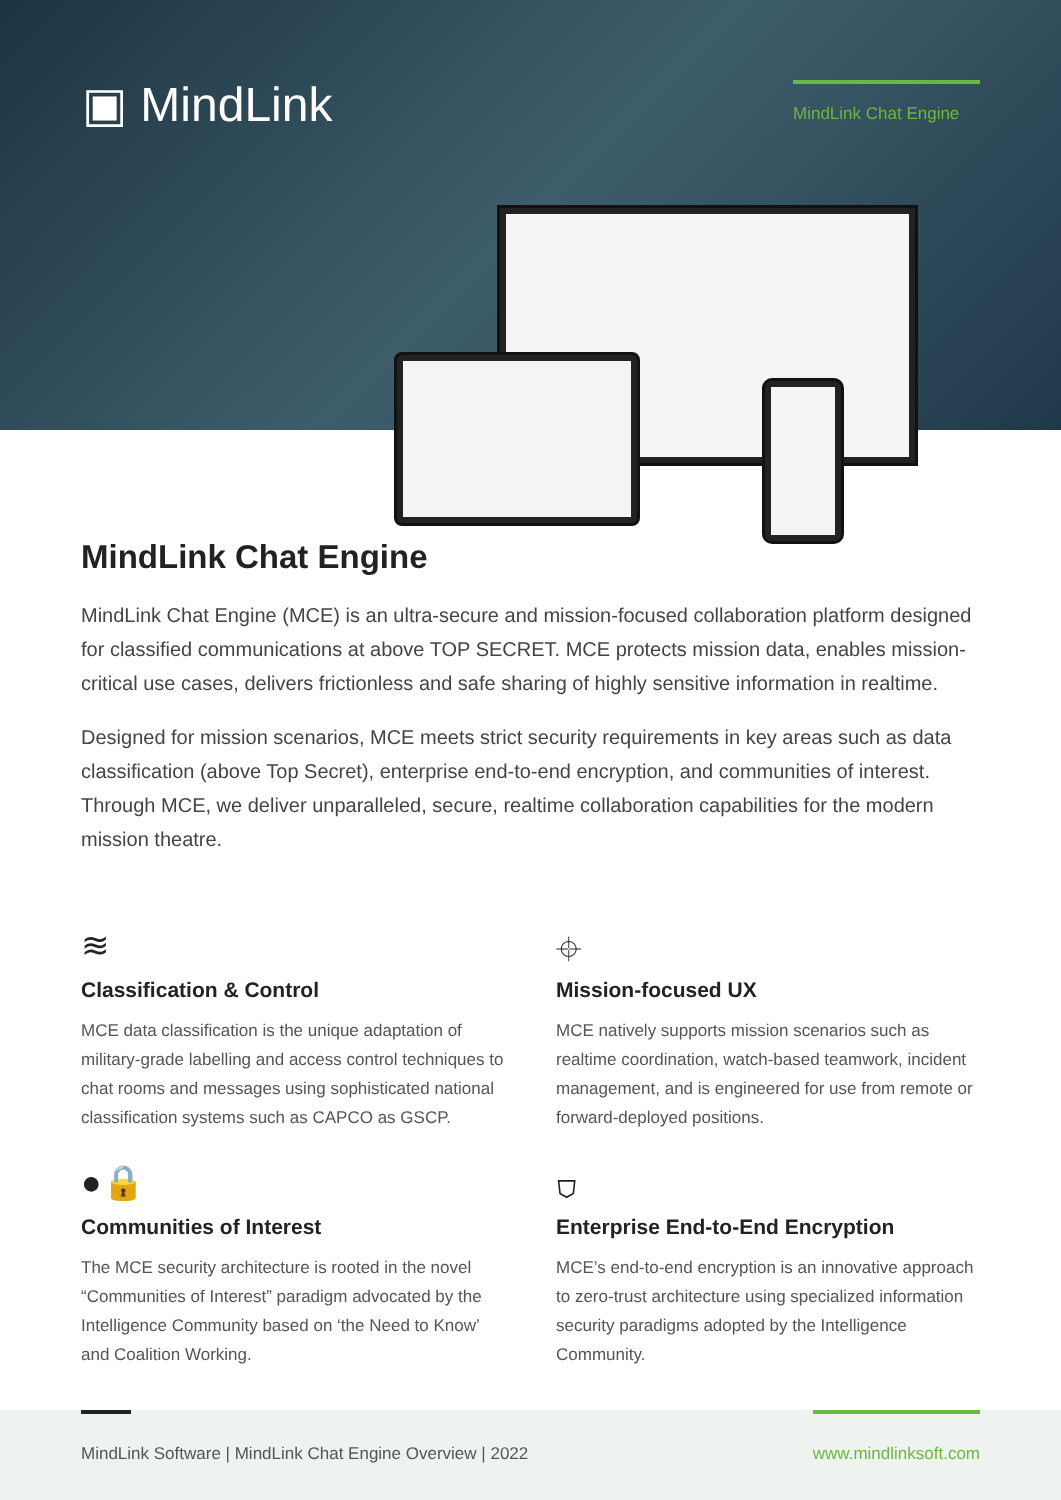▣ MindLink
MindLink Chat Engine
MindLink Chat Engine
MindLink Chat Engine (MCE) is an ultra-secure and mission-focused collaboration platform designed for classified communications at above TOP SECRET. MCE protects mission data, enables mission-critical use cases, delivers frictionless and safe sharing of highly sensitive information in realtime.
Designed for mission scenarios, MCE meets strict security requirements in key areas such as data classification (above Top Secret), enterprise end-to-end encryption, and communities of interest. Through MCE, we deliver unparalleled, secure, realtime collaboration capabilities for the modern mission theatre.
≋
Classification & Control
MCE data classification is the unique adaptation of military-grade labelling and access control techniques to chat rooms and messages using sophisticated national classification systems such as CAPCO as GSCP.
⌖
Mission-focused UX
MCE natively supports mission scenarios such as realtime coordination, watch-based teamwork, incident management, and is engineered for use from remote or forward-deployed positions.
●🔒
Communities of Interest
The MCE security architecture is rooted in the novel “Communities of Interest” paradigm advocated by the Intelligence Community based on ‘the Need to Know’ and Coalition Working.
⛉
Enterprise End-to-End Encryption
MCE’s end-to-end encryption is an innovative approach to zero-trust architecture using specialized information security paradigms adopted by the Intelligence Community.
MindLink Software | MindLink Chat Engine Overview | 2022
www.mindlinksoft.com